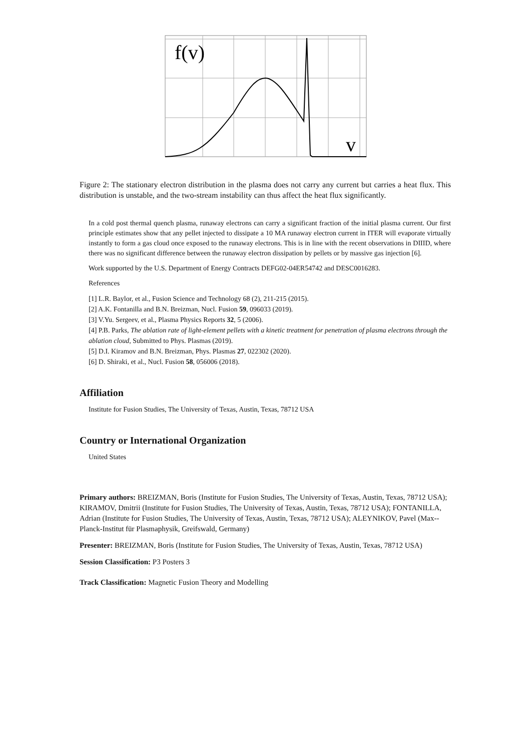f(v)
v
Figure 2: The stationary electron distribution in the plasma does not carry any current but carries a heat flux. This distribution is unstable, and the two-stream instability can thus affect the heat flux significantly.
In a cold post thermal quench plasma, runaway electrons can carry a significant fraction of the initial plasma current. Our first principle estimates show that any pellet injected to dissipate a 10 MA runaway electron current in ITER will evaporate virtually instantly to form a gas cloud once exposed to the runaway electrons. This is in line with the recent observations in DIIID, where there was no significant difference between the runaway electron dissipation by pellets or by massive gas injection [6].
Work supported by the U.S. Department of Energy Contracts DEFG02-04ER54742 and DESC0016283.
References
[1] L.R. Baylor, et al., Fusion Science and Technology 68 (2), 211-215 (2015).
[2] A.K. Fontanilla and B.N. Breizman, Nucl. Fusion 59, 096033 (2019).
[3] V.Yu. Sergeev, et al., Plasma Physics Reports 32, 5 (2006).
[4] P.B. Parks, The ablation rate of light-element pellets with a kinetic treatment for penetration of plasma electrons through the ablation cloud, Submitted to Phys. Plasmas (2019).
[5] D.I. Kiramov and B.N. Breizman, Phys. Plasmas 27, 022302 (2020).
[6] D. Shiraki, et al., Nucl. Fusion 58, 056006 (2018).
Affiliation
Institute for Fusion Studies, The University of Texas, Austin, Texas, 78712 USA
Country or International Organization
United States
Primary authors: BREIZMAN, Boris (Institute for Fusion Studies, The University of Texas, Austin, Texas, 78712 USA); KIRAMOV, Dmitrii (Institute for Fusion Studies, The University of Texas, Austin, Texas, 78712 USA); FONTANILLA, Adrian (Institute for Fusion Studies, The University of Texas, Austin, Texas, 78712 USA); ALEYNIKOV, Pavel (Max--Planck-Institut für Plasmaphysik, Greifswald, Germany)
Presenter: BREIZMAN, Boris (Institute for Fusion Studies, The University of Texas, Austin, Texas, 78712 USA)
Session Classification: P3 Posters 3
Track Classification: Magnetic Fusion Theory and Modelling